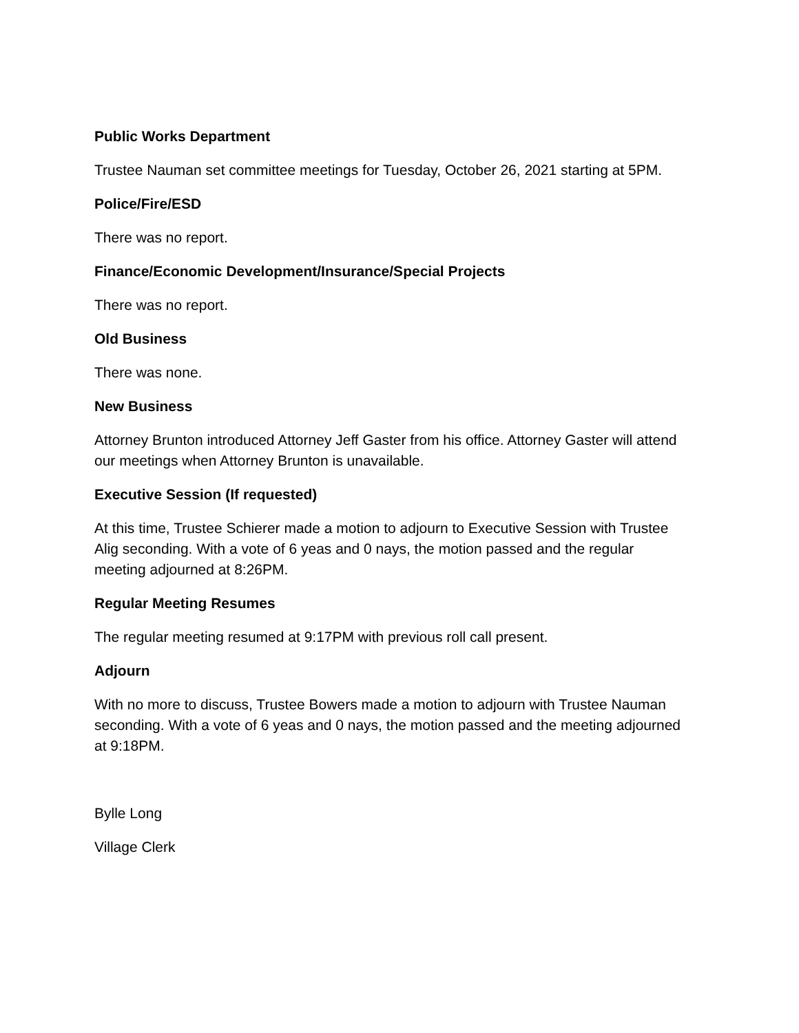Public Works Department
Trustee Nauman set committee meetings for Tuesday, October 26, 2021 starting at 5PM.
Police/Fire/ESD
There was no report.
Finance/Economic Development/Insurance/Special Projects
There was no report.
Old Business
There was none.
New Business
Attorney Brunton introduced Attorney Jeff Gaster from his office. Attorney Gaster will attend our meetings when Attorney Brunton is unavailable.
Executive Session (If requested)
At this time, Trustee Schierer made a motion to adjourn to Executive Session with Trustee Alig seconding. With a vote of 6 yeas and 0 nays, the motion passed and the regular meeting adjourned at 8:26PM.
Regular Meeting Resumes
The regular meeting resumed at 9:17PM with previous roll call present.
Adjourn
With no more to discuss, Trustee Bowers made a motion to adjourn with Trustee Nauman seconding. With a vote of 6 yeas and 0 nays, the motion passed and the meeting adjourned at 9:18PM.
Bylle Long
Village Clerk